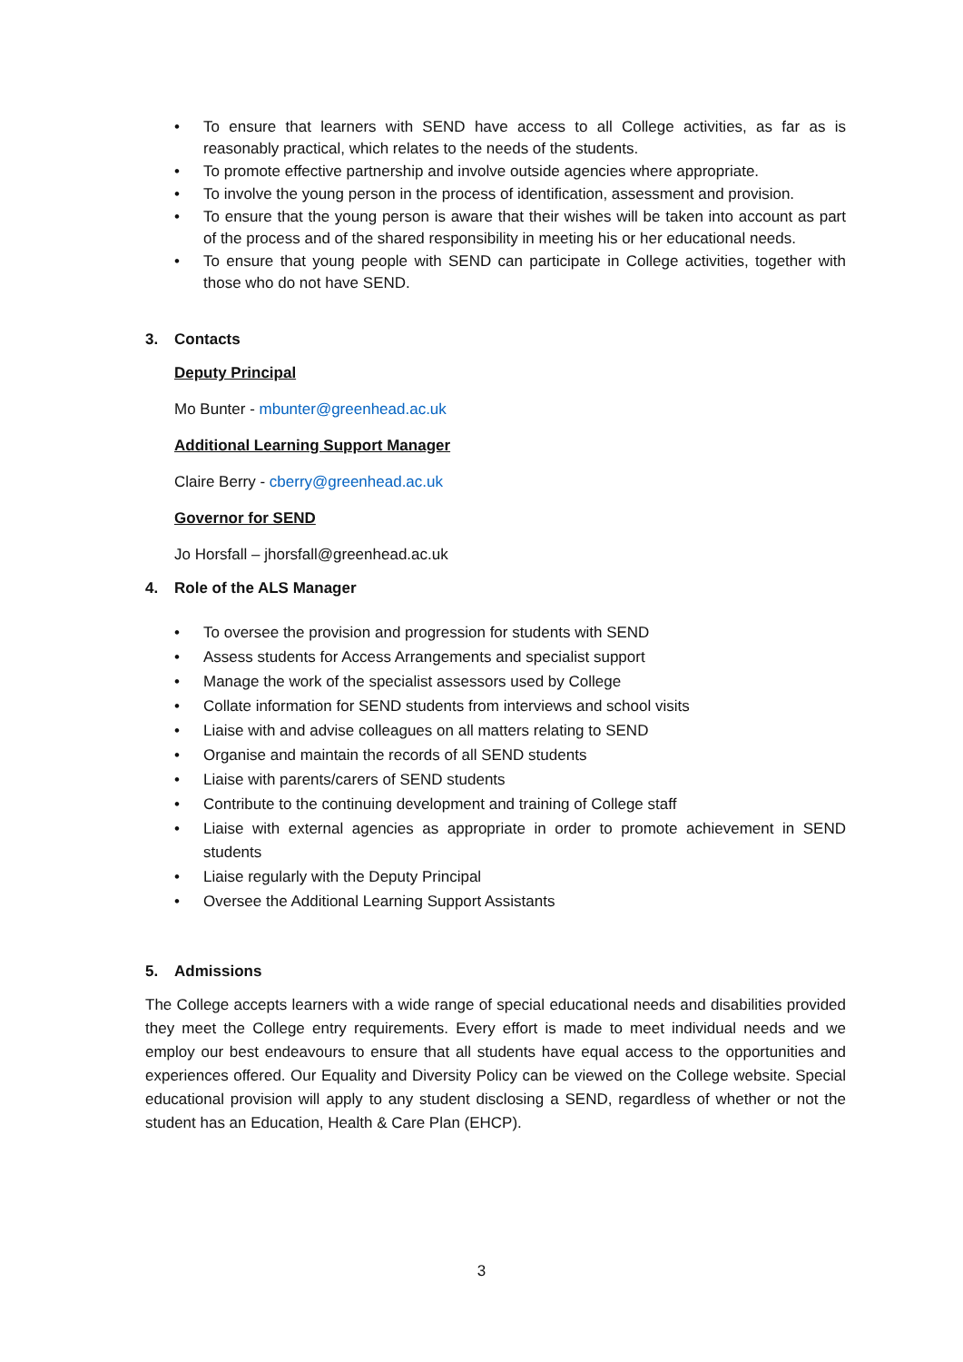• To ensure that learners with SEND have access to all College activities, as far as is reasonably practical, which relates to the needs of the students.
• To promote effective partnership and involve outside agencies where appropriate.
• To involve the young person in the process of identification, assessment and provision.
• To ensure that the young person is aware that their wishes will be taken into account as part of the process and of the shared responsibility in meeting his or her educational needs.
• To ensure that young people with SEND can participate in College activities, together with those who do not have SEND.
3. Contacts
Deputy Principal
Mo Bunter - mbunter@greenhead.ac.uk
Additional Learning Support Manager
Claire Berry - cberry@greenhead.ac.uk
Governor for SEND
Jo Horsfall – jhorsfall@greenhead.ac.uk
4. Role of the ALS Manager
• To oversee the provision and progression for students with SEND
• Assess students for Access Arrangements and specialist support
• Manage the work of the specialist assessors used by College
• Collate information for SEND students from interviews and school visits
• Liaise with and advise colleagues on all matters relating to SEND
• Organise and maintain the records of all SEND students
• Liaise with parents/carers of SEND students
• Contribute to the continuing development and training of College staff
• Liaise with external agencies as appropriate in order to promote achievement in SEND students
• Liaise regularly with the Deputy Principal
• Oversee the Additional Learning Support Assistants
5. Admissions
The College accepts learners with a wide range of special educational needs and disabilities provided they meet the College entry requirements. Every effort is made to meet individual needs and we employ our best endeavours to ensure that all students have equal access to the opportunities and experiences offered. Our Equality and Diversity Policy can be viewed on the College website. Special educational provision will apply to any student disclosing a SEND, regardless of whether or not the student has an Education, Health & Care Plan (EHCP).
3